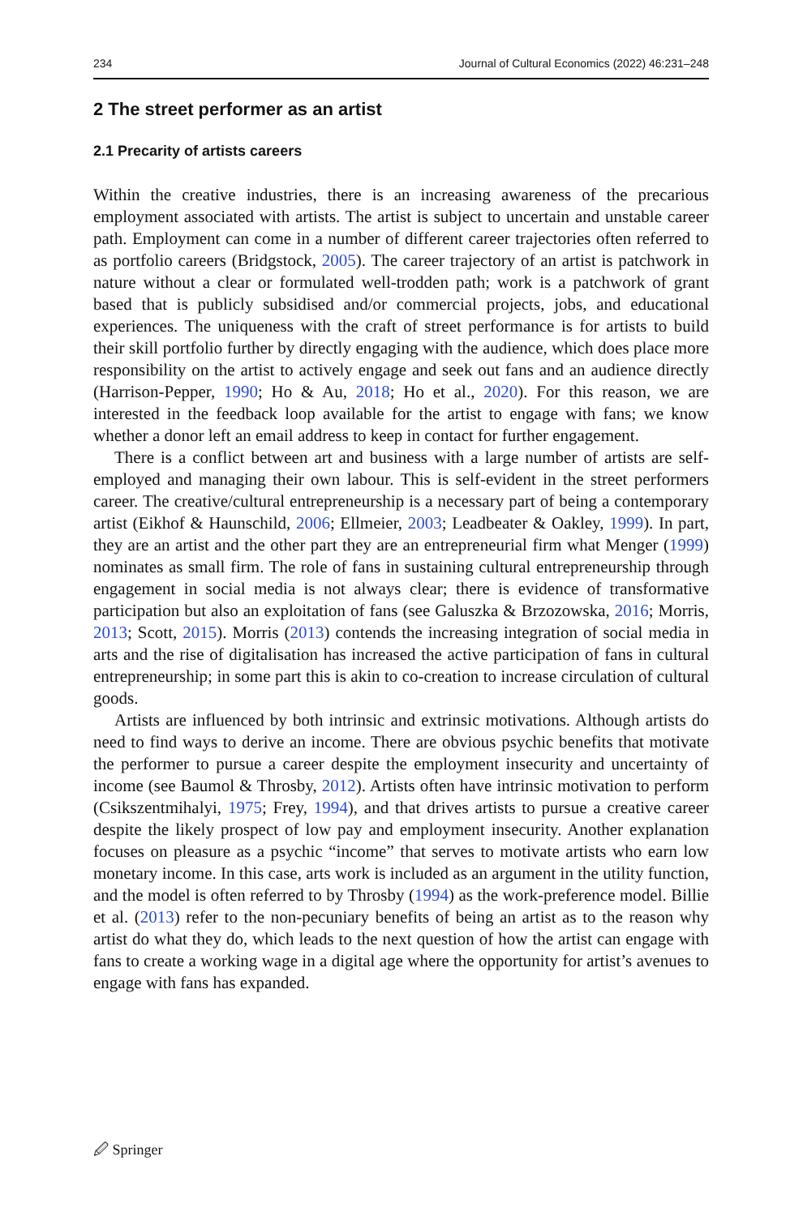234 Journal of Cultural Economics (2022) 46:231–248
2 The street performer as an artist
2.1 Precarity of artists careers
Within the creative industries, there is an increasing awareness of the precarious employment associated with artists. The artist is subject to uncertain and unstable career path. Employment can come in a number of different career trajectories often referred to as portfolio careers (Bridgstock, 2005). The career trajectory of an artist is patchwork in nature without a clear or formulated well-trodden path; work is a patchwork of grant based that is publicly subsidised and/or commercial projects, jobs, and educational experiences. The uniqueness with the craft of street performance is for artists to build their skill portfolio further by directly engaging with the audience, which does place more responsibility on the artist to actively engage and seek out fans and an audience directly (Harrison-Pepper, 1990; Ho & Au, 2018; Ho et al., 2020). For this reason, we are interested in the feedback loop available for the artist to engage with fans; we know whether a donor left an email address to keep in contact for further engagement.
There is a conflict between art and business with a large number of artists are self-employed and managing their own labour. This is self-evident in the street performers career. The creative/cultural entrepreneurship is a necessary part of being a contemporary artist (Eikhof & Haunschild, 2006; Ellmeier, 2003; Leadbeater & Oakley, 1999). In part, they are an artist and the other part they are an entrepreneurial firm what Menger (1999) nominates as small firm. The role of fans in sustaining cultural entrepreneurship through engagement in social media is not always clear; there is evidence of transformative participation but also an exploitation of fans (see Galuszka & Brzozowska, 2016; Morris, 2013; Scott, 2015). Morris (2013) contends the increasing integration of social media in arts and the rise of digitalisation has increased the active participation of fans in cultural entrepreneurship; in some part this is akin to co-creation to increase circulation of cultural goods.
Artists are influenced by both intrinsic and extrinsic motivations. Although artists do need to find ways to derive an income. There are obvious psychic benefits that motivate the performer to pursue a career despite the employment insecurity and uncertainty of income (see Baumol & Throsby, 2012). Artists often have intrinsic motivation to perform (Csikszentmihalyi, 1975; Frey, 1994), and that drives artists to pursue a creative career despite the likely prospect of low pay and employment insecurity. Another explanation focuses on pleasure as a psychic “income” that serves to motivate artists who earn low monetary income. In this case, arts work is included as an argument in the utility function, and the model is often referred to by Throsby (1994) as the work-preference model. Billie et al. (2013) refer to the non-pecuniary benefits of being an artist as to the reason why artist do what they do, which leads to the next question of how the artist can engage with fans to create a working wage in a digital age where the opportunity for artist’s avenues to engage with fans has expanded.
🖉 Springer